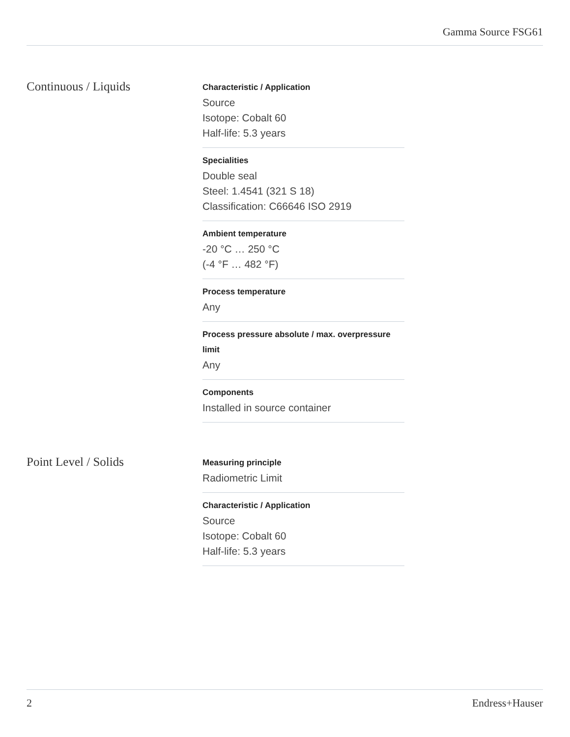Gamma Source FSG61
Continuous / Liquids
Characteristic / Application
Source
Isotope: Cobalt 60
Half-life: 5.3 years
Specialities
Double seal
Steel: 1.4541 (321 S 18)
Classification: C66646 ISO 2919
Ambient temperature
-20 °C … 250 °C
(-4 °F … 482 °F)
Process temperature
Any
Process pressure absolute / max. overpressure limit
Any
Components
Installed in source container
Point Level / Solids
Measuring principle
Radiometric Limit
Characteristic / Application
Source
Isotope: Cobalt 60
Half-life: 5.3 years
2 Endress+Hauser